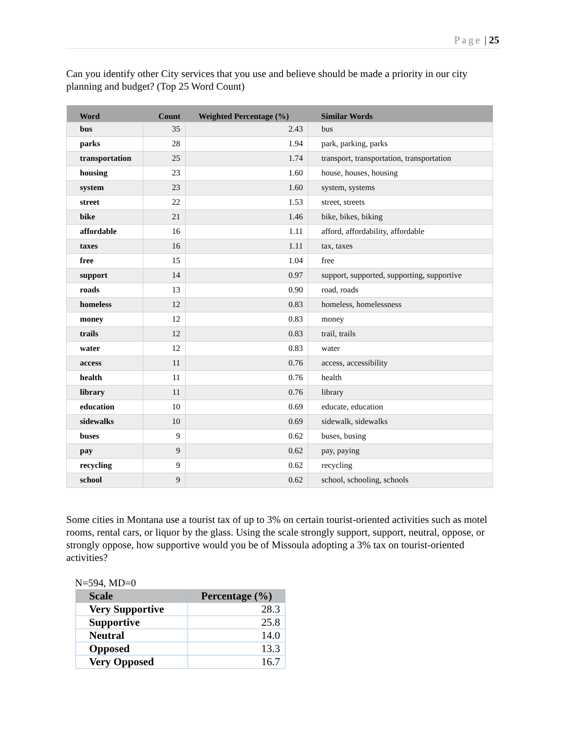Page | 25
Can you identify other City services that you use and believe should be made a priority in our city planning and budget? (Top 25 Word Count)
| Word | Count | Weighted Percentage (%) | Similar Words |
| --- | --- | --- | --- |
| bus | 35 | 2.43 | bus |
| parks | 28 | 1.94 | park, parking, parks |
| transportation | 25 | 1.74 | transport, transportation, transportation |
| housing | 23 | 1.60 | house, houses, housing |
| system | 23 | 1.60 | system, systems |
| street | 22 | 1.53 | street, streets |
| bike | 21 | 1.46 | bike, bikes, biking |
| affordable | 16 | 1.11 | afford, affordability, affordable |
| taxes | 16 | 1.11 | tax, taxes |
| free | 15 | 1.04 | free |
| support | 14 | 0.97 | support, supported, supporting, supportive |
| roads | 13 | 0.90 | road, roads |
| homeless | 12 | 0.83 | homeless, homelessness |
| money | 12 | 0.83 | money |
| trails | 12 | 0.83 | trail, trails |
| water | 12 | 0.83 | water |
| access | 11 | 0.76 | access, accessibility |
| health | 11 | 0.76 | health |
| library | 11 | 0.76 | library |
| education | 10 | 0.69 | educate, education |
| sidewalks | 10 | 0.69 | sidewalk, sidewalks |
| buses | 9 | 0.62 | buses, busing |
| pay | 9 | 0.62 | pay, paying |
| recycling | 9 | 0.62 | recycling |
| school | 9 | 0.62 | school, schooling, schools |
Some cities in Montana use a tourist tax of up to 3% on certain tourist-oriented activities such as motel rooms, rental cars, or liquor by the glass. Using the scale strongly support, support, neutral, oppose, or strongly oppose, how supportive would you be of Missoula adopting a 3% tax on tourist-oriented activities?
N=594, MD=0
| Scale | Percentage (%) |
| --- | --- |
| Very Supportive | 28.3 |
| Supportive | 25.8 |
| Neutral | 14.0 |
| Opposed | 13.3 |
| Very Opposed | 16.7 |